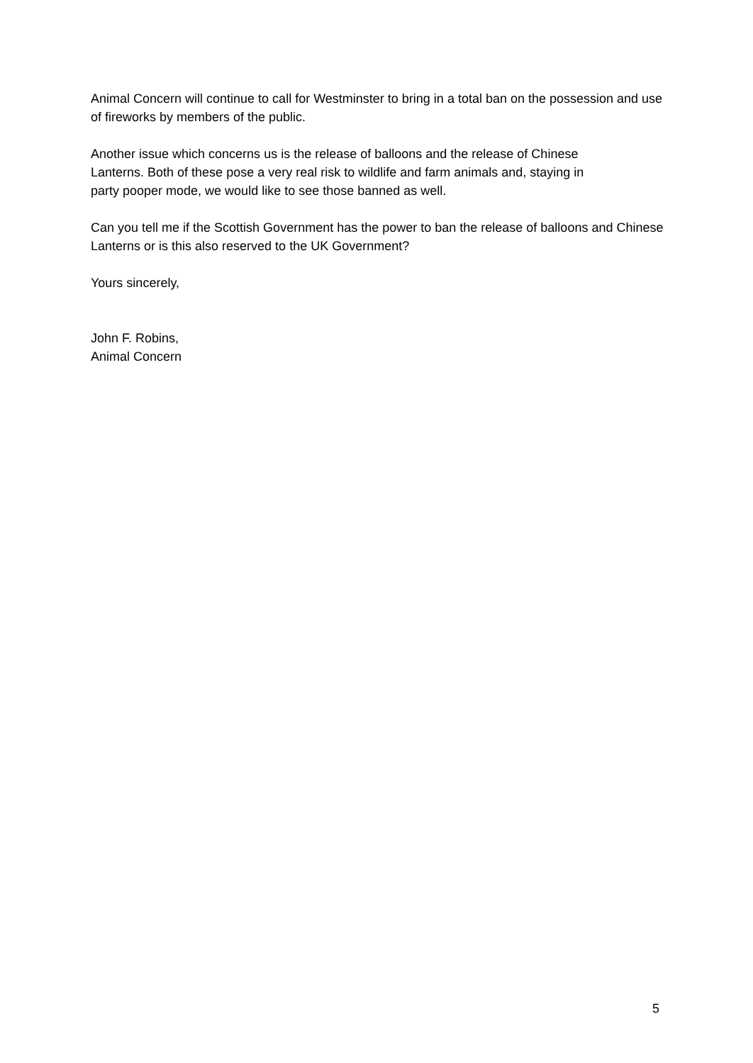Animal Concern will continue to call for Westminster to bring in a total ban on the possession and use of fireworks by members of the public.
Another issue which concerns us is the release of balloons and the release of Chinese
Lanterns. Both of these pose a very real risk to wildlife and farm animals and, staying in
party pooper mode, we would like to see those banned as well.
Can you tell me if the Scottish Government has the power to ban the release of balloons and Chinese Lanterns or is this also reserved to the UK Government?
Yours sincerely,
John F. Robins,
Animal Concern
5